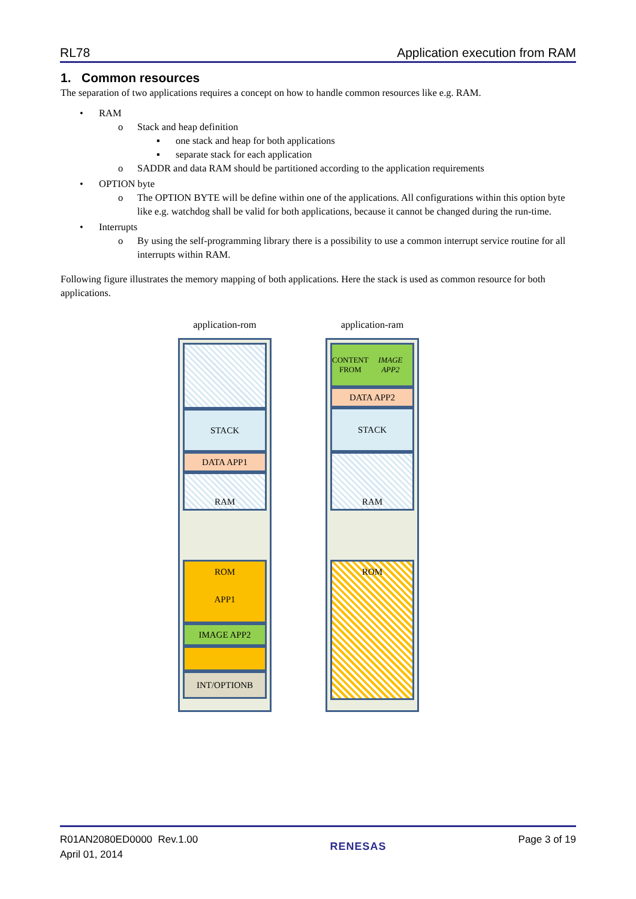RL78 Application execution from RAM
1. Common resources
The separation of two applications requires a concept on how to handle common resources like e.g. RAM.
• RAM
o Stack and heap definition
▪ one stack and heap for both applications
▪ separate stack for each application
o SADDR and data RAM should be partitioned according to the application requirements
• OPTION byte
o The OPTION BYTE will be define within one of the applications. All configurations within this option byte like e.g. watchdog shall be valid for both applications, because it cannot be changed during the run-time.
• Interrupts
o By using the self-programming library there is a possibility to use a common interrupt service routine for all interrupts within RAM.
Following figure illustrates the memory mapping of both applications. Here the stack is used as common resource for both applications.
application-rom
STACK
DATA APP1
RAM
ROM
APP1
IMAGE APP2
INT/OPTIONB
application-ram
CONTENT
FROM IMAGE APP2
DATA APP2
STACK
RAM
ROM
R01AN2080ED0000 Rev.1.00
April 01, 2014
RENESAS
Page 3 of 19